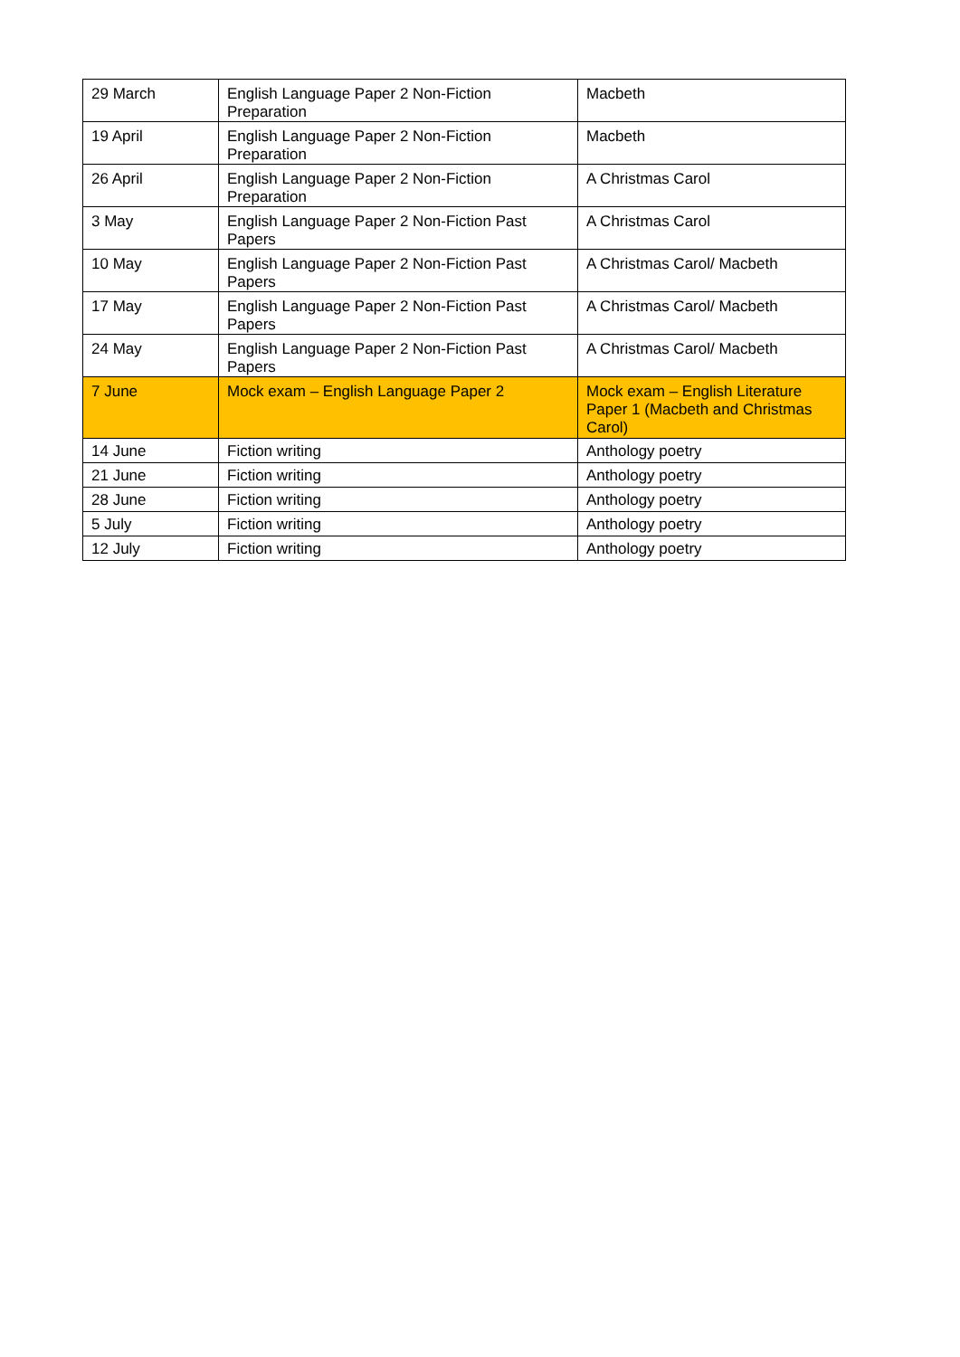| 29 March | English Language Paper 2 Non-Fiction Preparation | Macbeth |
| 19 April | English Language Paper 2 Non-Fiction Preparation | Macbeth |
| 26 April | English Language Paper 2 Non-Fiction Preparation | A Christmas Carol |
| 3 May | English Language Paper 2 Non-Fiction Past Papers | A Christmas Carol |
| 10 May | English Language Paper 2 Non-Fiction Past Papers | A Christmas Carol/ Macbeth |
| 17 May | English Language Paper 2 Non-Fiction Past Papers | A Christmas Carol/ Macbeth |
| 24 May | English Language Paper 2 Non-Fiction Past Papers | A Christmas Carol/ Macbeth |
| 7 June | Mock exam – English Language Paper 2 | Mock exam – English Literature Paper 1 (Macbeth and Christmas Carol) |
| 14 June | Fiction writing | Anthology poetry |
| 21 June | Fiction writing | Anthology poetry |
| 28 June | Fiction writing | Anthology poetry |
| 5 July | Fiction writing | Anthology poetry |
| 12 July | Fiction writing | Anthology poetry |